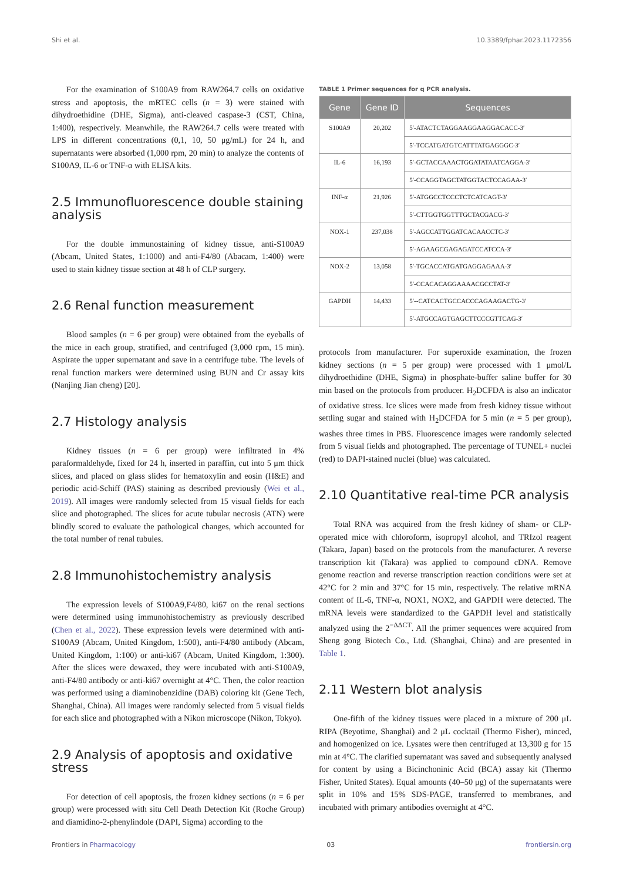Shi et al. 10.3389/fphar.2023.1172356
For the examination of S100A9 from RAW264.7 cells on oxidative stress and apoptosis, the mRTEC cells (n = 3) were stained with dihydroethidine (DHE, Sigma), anti-cleaved caspase-3 (CST, China, 1:400), respectively. Meanwhile, the RAW264.7 cells were treated with LPS in different concentrations (0,1, 10, 50 μg/mL) for 24 h, and supernatants were absorbed (1,000 rpm, 20 min) to analyze the contents of S100A9, IL-6 or TNF-α with ELISA kits.
2.5 Immunofluorescence double staining analysis
For the double immunostaining of kidney tissue, anti-S100A9 (Abcam, United States, 1:1000) and anti-F4/80 (Abacam, 1:400) were used to stain kidney tissue section at 48 h of CLP surgery.
2.6 Renal function measurement
Blood samples (n = 6 per group) were obtained from the eyeballs of the mice in each group, stratified, and centrifuged (3,000 rpm, 15 min). Aspirate the upper supernatant and save in a centrifuge tube. The levels of renal function markers were determined using BUN and Cr assay kits (Nanjing Jian cheng) [20].
2.7 Histology analysis
Kidney tissues (n = 6 per group) were infiltrated in 4% paraformaldehyde, fixed for 24 h, inserted in paraffin, cut into 5 μm thick slices, and placed on glass slides for hematoxylin and eosin (H&E) and periodic acid-Schiff (PAS) staining as described previously (Wei et al., 2019). All images were randomly selected from 15 visual fields for each slice and photographed. The slices for acute tubular necrosis (ATN) were blindly scored to evaluate the pathological changes, which accounted for the total number of renal tubules.
2.8 Immunohistochemistry analysis
The expression levels of S100A9,F4/80, ki67 on the renal sections were determined using immunohistochemistry as previously described (Chen et al., 2022). These expression levels were determined with anti-S100A9 (Abcam, United Kingdom, 1:500), anti-F4/80 antibody (Abcam, United Kingdom, 1:100) or anti-ki67 (Abcam, United Kingdom, 1:300). After the slices were dewaxed, they were incubated with anti-S100A9, anti-F4/80 antibody or anti-ki67 overnight at 4°C. Then, the color reaction was performed using a diaminobenzidine (DAB) coloring kit (Gene Tech, Shanghai, China). All images were randomly selected from 5 visual fields for each slice and photographed with a Nikon microscope (Nikon, Tokyo).
2.9 Analysis of apoptosis and oxidative stress
For detection of cell apoptosis, the frozen kidney sections (n = 6 per group) were processed with situ Cell Death Detection Kit (Roche Group) and diamidino-2-phenylindole (DAPI, Sigma) according to the
TABLE 1 Primer sequences for q PCR analysis.
| Gene | Gene ID | Sequences |
| --- | --- | --- |
| S100A9 | 20,202 | 5′-ATACTCTAGGAAGGAAGGACACC-3′ |
| | | 5′-TCCATGATGTCATTTATGAGGGC-3′ |
| IL-6 | 16,193 | 5′-GCTACCAAACTGGATATAATCAGGA-3′ |
| | | 5′-CCAGGTAGCTATGGTACTCCAGAA-3′ |
| INF-α | 21,926 | 5′-ATGGCCTCCCTCTCATCAGT-3′ |
| | | 5′-CTTGGTGGTTTGCTACGACG-3′ |
| NOX-1 | 237,038 | 5′-AGCCATTGGATCACAACCTC-3′ |
| | | 5′-AGAAGCGAGAGATCCATCCA-3′ |
| NOX-2 | 13,058 | 5′-TGCACCATGATGAGGAGAAA-3′ |
| | | 5′-CCACACAGGAAAACGCCTAT-3′ |
| GAPDH | 14,433 | 5′--CATCACTGCCACCCAGAAGACTG-3′ |
| | | 5′-ATGCCAGTGAGCTTCCCGTTCAG-3′ |
protocols from manufacturer. For superoxide examination, the frozen kidney sections (n = 5 per group) were processed with 1 μmol/L dihydroethidine (DHE, Sigma) in phosphate-buffer saline buffer for 30 min based on the protocols from producer. H<sub>2</sub>DCFDA is also an indicator of oxidative stress. Ice slices were made from fresh kidney tissue without settling sugar and stained with H<sub>2</sub>DCFDA for 5 min (n = 5 per group), washes three times in PBS. Fluorescence images were randomly selected from 5 visual fields and photographed. The percentage of TUNEL+ nuclei (red) to DAPI-stained nuclei (blue) was calculated.
2.10 Quantitative real-time PCR analysis
Total RNA was acquired from the fresh kidney of sham- or CLP-operated mice with chloroform, isopropyl alcohol, and TRIzol reagent (Takara, Japan) based on the protocols from the manufacturer. A reverse transcription kit (Takara) was applied to compound cDNA. Remove genome reaction and reverse transcription reaction conditions were set at 42°C for 2 min and 37°C for 15 min, respectively. The relative mRNA content of IL-6, TNF-α, NOX1, NOX2, and GAPDH were detected. The mRNA levels were standardized to the GAPDH level and statistically analyzed using the 2<sup>−ΔΔCT</sup>. All the primer sequences were acquired from Sheng gong Biotech Co., Ltd. (Shanghai, China) and are presented in Table 1.
2.11 Western blot analysis
One-fifth of the kidney tissues were placed in a mixture of 200 μL RIPA (Beyotime, Shanghai) and 2 μL cocktail (Thermo Fisher), minced, and homogenized on ice. Lysates were then centrifuged at 13,300 g for 15 min at 4°C. The clarified supernatant was saved and subsequently analysed for content by using a Bicinchoninic Acid (BCA) assay kit (Thermo Fisher, United States). Equal amounts (40–50 μg) of the supernatants were split in 10% and 15% SDS-PAGE, transferred to membranes, and incubated with primary antibodies overnight at 4°C.
Frontiers in Pharmacology 03 frontiersin.org